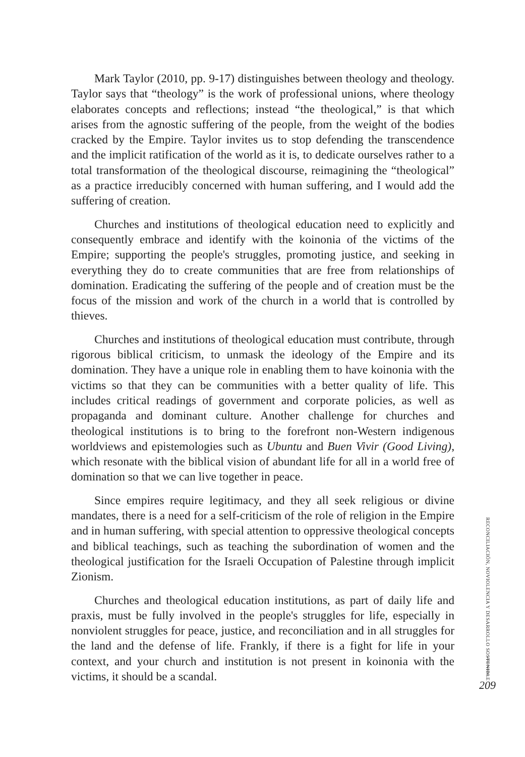Mark Taylor (2010, pp. 9-17) distinguishes between theology and theology. Taylor says that “theology” is the work of professional unions, where theology elaborates concepts and reflections; instead “the theological,” is that which arises from the agnostic suffering of the people, from the weight of the bodies cracked by the Empire. Taylor invites us to stop defending the transcendence and the implicit ratification of the world as it is, to dedicate ourselves rather to a total transformation of the theological discourse, reimagining the “theological” as a practice irreducibly concerned with human suffering, and I would add the suffering of creation.
Churches and institutions of theological education need to explicitly and consequently embrace and identify with the koinonia of the victims of the Empire; supporting the people's struggles, promoting justice, and seeking in everything they do to create communities that are free from relationships of domination. Eradicating the suffering of the people and of creation must be the focus of the mission and work of the church in a world that is controlled by thieves.
Churches and institutions of theological education must contribute, through rigorous biblical criticism, to unmask the ideology of the Empire and its domination. They have a unique role in enabling them to have koinonia with the victims so that they can be communities with a better quality of life. This includes critical readings of government and corporate policies, as well as propaganda and dominant culture. Another challenge for churches and theological institutions is to bring to the forefront non-Western indigenous worldviews and epistemologies such as Ubuntu and Buen Vivir (Good Living), which resonate with the biblical vision of abundant life for all in a world free of domination so that we can live together in peace.
Since empires require legitimacy, and they all seek religious or divine mandates, there is a need for a self-criticism of the role of religion in the Empire and in human suffering, with special attention to oppressive theological concepts and biblical teachings, such as teaching the subordination of women and the theological justification for the Israeli Occupation of Palestine through implicit Zionism.
Churches and theological education institutions, as part of daily life and praxis, must be fully involved in the people's struggles for life, especially in nonviolent struggles for peace, justice, and reconciliation and in all struggles for the land and the defense of life. Frankly, if there is a fight for life in your context, and your church and institution is not present in koinonia with the victims, it should be a scandal.
RECONCILIACIÓN, NOVIOLENCIA Y DESARROLLO SOSTENIBLE
209